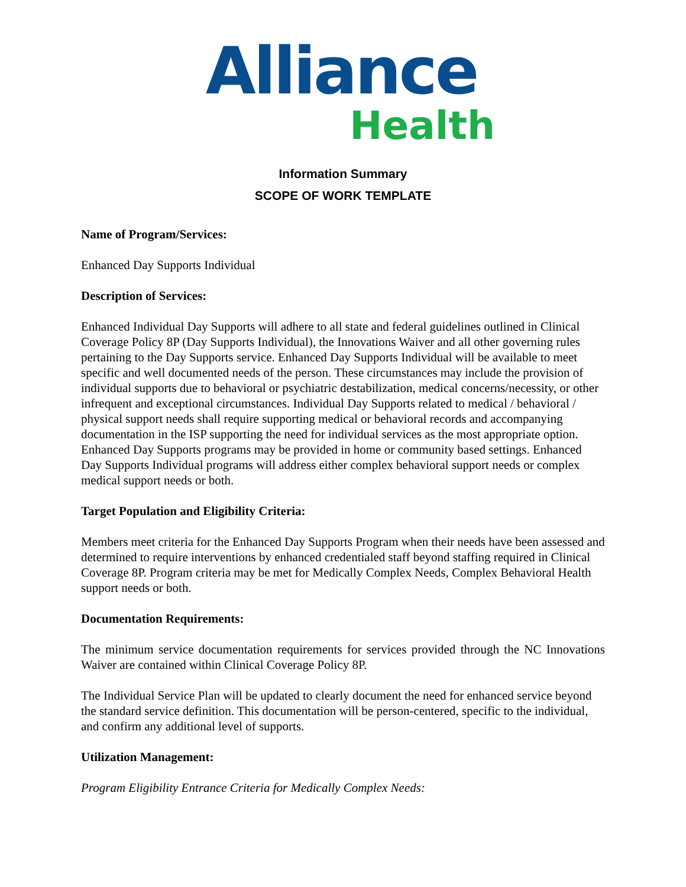Alliance
Health
Information Summary
SCOPE OF WORK TEMPLATE
Name of Program/Services:
Enhanced Day Supports Individual
Description of Services:
Enhanced Individual Day Supports will adhere to all state and federal guidelines outlined in Clinical Coverage Policy 8P (Day Supports Individual), the Innovations Waiver and all other governing rules pertaining to the Day Supports service. Enhanced Day Supports Individual will be available to meet specific and well documented needs of the person. These circumstances may include the provision of individual supports due to behavioral or psychiatric destabilization, medical concerns/necessity, or other infrequent and exceptional circumstances. Individual Day Supports related to medical / behavioral / physical support needs shall require supporting medical or behavioral records and accompanying documentation in the ISP supporting the need for individual services as the most appropriate option. Enhanced Day Supports programs may be provided in home or community based settings. Enhanced Day Supports Individual programs will address either complex behavioral support needs or complex medical support needs or both.
Target Population and Eligibility Criteria:
Members meet criteria for the Enhanced Day Supports Program when their needs have been assessed and determined to require interventions by enhanced credentialed staff beyond staffing required in Clinical Coverage 8P. Program criteria may be met for Medically Complex Needs, Complex Behavioral Health support needs or both.
Documentation Requirements:
The minimum service documentation requirements for services provided through the NC Innovations Waiver are contained within Clinical Coverage Policy 8P.
The Individual Service Plan will be updated to clearly document the need for enhanced service beyond the standard service definition. This documentation will be person-centered, specific to the individual, and confirm any additional level of supports.
Utilization Management:
Program Eligibility Entrance Criteria for Medically Complex Needs: